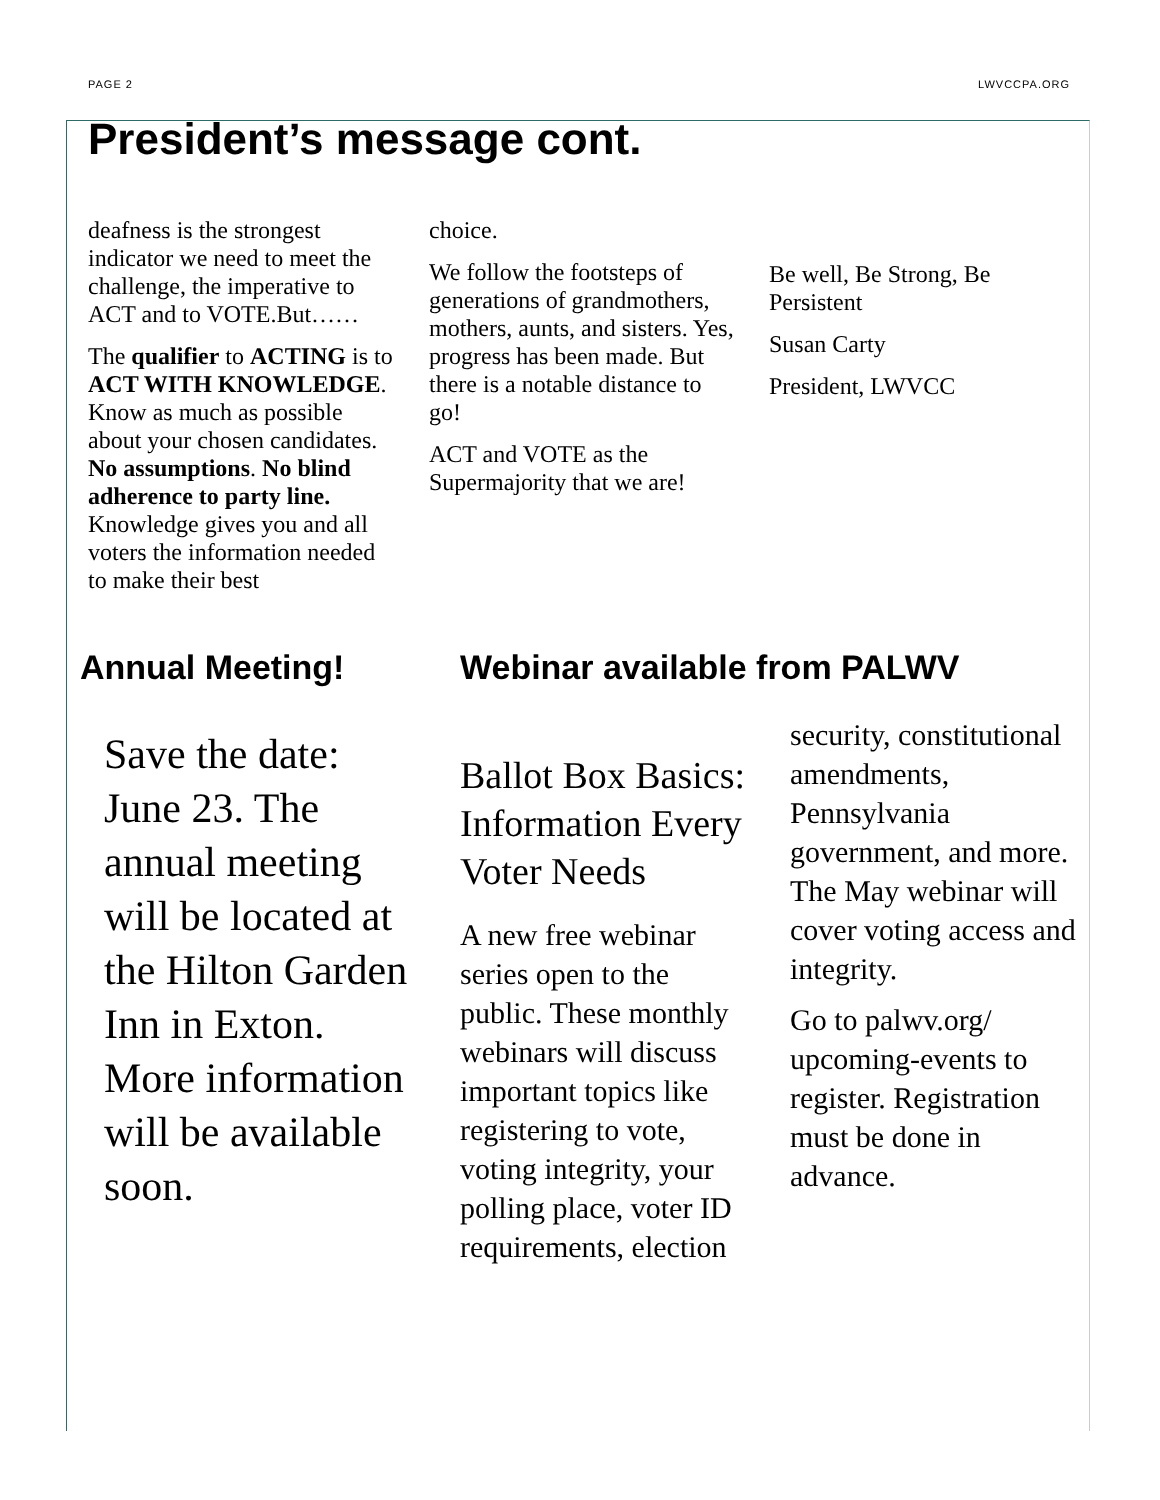PAGE 2 LWVCCPA.ORG
President’s message cont.
deafness is the strongest indicator we need to meet the challenge, the imperative to ACT and to VOTE.But……
The qualifier to ACTING is to ACT WITH KNOWLEDGE. Know as much as possible about your chosen candidates. No assumptions. No blind adherence to party line. Knowledge gives you and all voters the information needed to make their best
choice.
We follow the footsteps of generations of grandmothers, mothers, aunts, and sisters. Yes, progress has been made. But there is a notable distance to go!
ACT and VOTE as the Supermajority that we are!
Be well, Be Strong, Be Persistent
Susan Carty
President, LWVCC
Annual Meeting!
Save the date: June 23. The annual meeting will be located at the Hilton Garden Inn in Exton. More information will be available soon.
Webinar available from PALWV
Ballot Box Basics: Information Every Voter Needs
A new free webinar series open to the public. These monthly webinars will discuss important topics like registering to vote, voting integrity, your polling place, voter ID requirements, election
security, constitutional amendments, Pennsylvania government, and more. The May webinar will cover voting access and integrity.
Go to palwv.org/ upcoming-events to register. Registration must be done in advance.